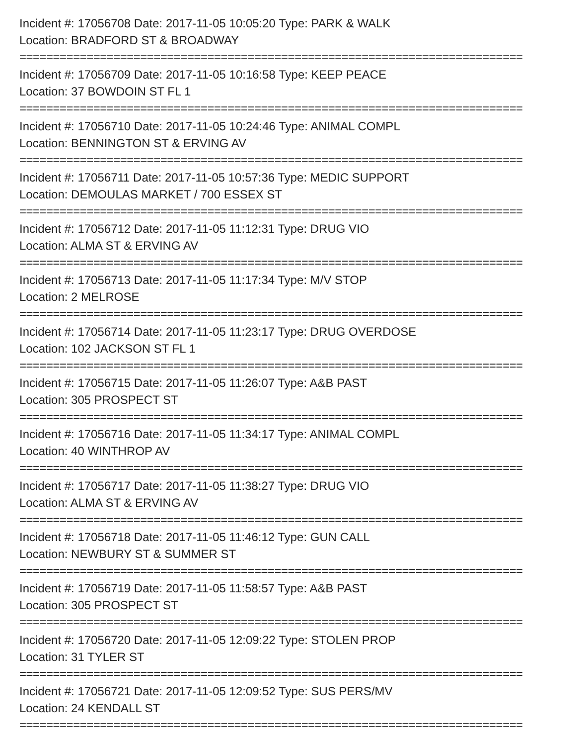Incident #: 17056708 Date: 2017-11-05 10:05:20 Type: PARK & WALK
Location: BRADFORD ST & BROADWAY
===========================================================================
Incident #: 17056709 Date: 2017-11-05 10:16:58 Type: KEEP PEACE
Location: 37 BOWDOIN ST FL 1
===========================================================================
Incident #: 17056710 Date: 2017-11-05 10:24:46 Type: ANIMAL COMPL
Location: BENNINGTON ST & ERVING AV
===========================================================================
Incident #: 17056711 Date: 2017-11-05 10:57:36 Type: MEDIC SUPPORT
Location: DEMOULAS MARKET / 700 ESSEX ST
===========================================================================
Incident #: 17056712 Date: 2017-11-05 11:12:31 Type: DRUG VIO
Location: ALMA ST & ERVING AV
===========================================================================
Incident #: 17056713 Date: 2017-11-05 11:17:34 Type: M/V STOP
Location: 2 MELROSE
===========================================================================
Incident #: 17056714 Date: 2017-11-05 11:23:17 Type: DRUG OVERDOSE
Location: 102 JACKSON ST FL 1
===========================================================================
Incident #: 17056715 Date: 2017-11-05 11:26:07 Type: A&B PAST
Location: 305 PROSPECT ST
===========================================================================
Incident #: 17056716 Date: 2017-11-05 11:34:17 Type: ANIMAL COMPL
Location: 40 WINTHROP AV
===========================================================================
Incident #: 17056717 Date: 2017-11-05 11:38:27 Type: DRUG VIO
Location: ALMA ST & ERVING AV
===========================================================================
Incident #: 17056718 Date: 2017-11-05 11:46:12 Type: GUN CALL
Location: NEWBURY ST & SUMMER ST
===========================================================================
Incident #: 17056719 Date: 2017-11-05 11:58:57 Type: A&B PAST
Location: 305 PROSPECT ST
===========================================================================
Incident #: 17056720 Date: 2017-11-05 12:09:22 Type: STOLEN PROP
Location: 31 TYLER ST
===========================================================================
Incident #: 17056721 Date: 2017-11-05 12:09:52 Type: SUS PERS/MV
Location: 24 KENDALL ST
===========================================================================